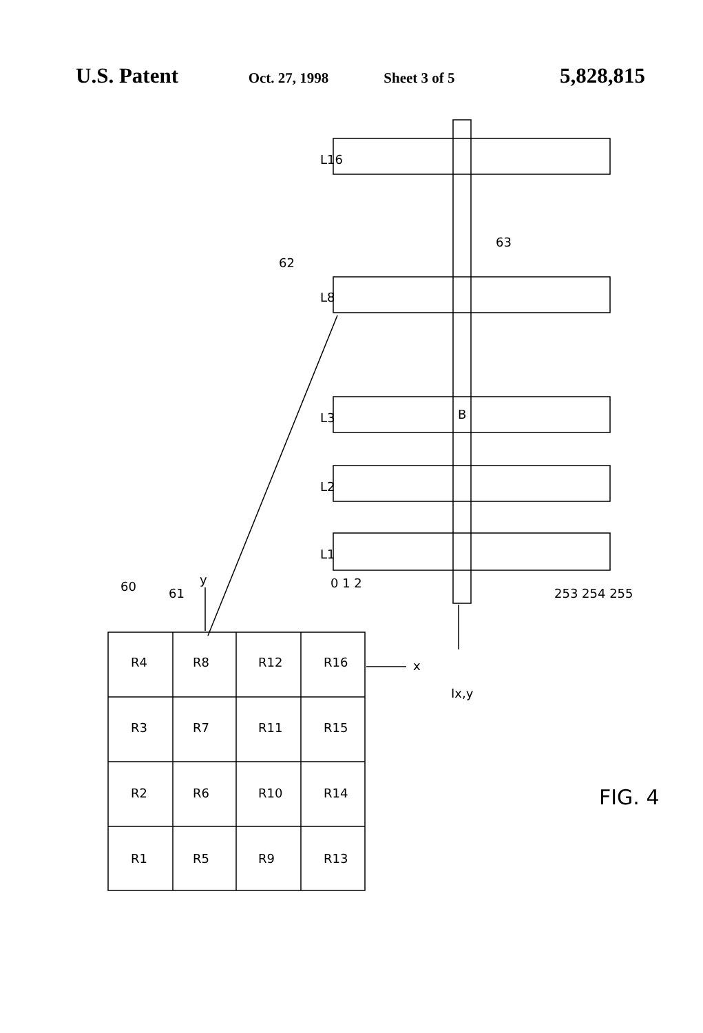U.S. Patent Oct. 27, 1998 Sheet 3 of 5 5,828,815
L16
L8
L3
L2
L1
B
62
63
0 1 2
253 254 255
60
61
y
x
Ix,y
R4
R8
R12
R16
R3
R7
R11
R15
R2
R6
R10
R14
R1
R5
R9
R13
FIG. 4